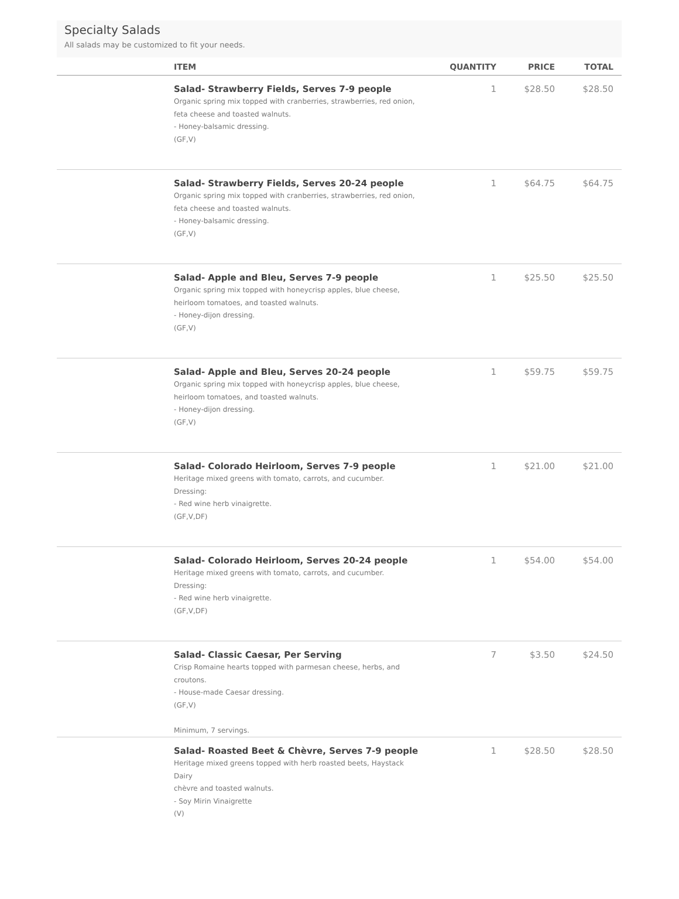Specialty Salads
All salads may be customized to fit your needs.
| | ITEM | QUANTITY | PRICE | TOTAL |
| --- | --- | --- | --- | --- |
| | Salad- Strawberry Fields, Serves 7-9 people Organic spring mix topped with cranberries, strawberries, red onion, feta cheese and toasted walnuts. - Honey-balsamic dressing. (GF,V) | 1 | $28.50 | $28.50 |
| | Salad- Strawberry Fields, Serves 20-24 people Organic spring mix topped with cranberries, strawberries, red onion, feta cheese and toasted walnuts. - Honey-balsamic dressing. (GF,V) | 1 | $64.75 | $64.75 |
| | Salad- Apple and Bleu, Serves 7-9 people Organic spring mix topped with honeycrisp apples, blue cheese, heirloom tomatoes, and toasted walnuts. - Honey-dijon dressing. (GF,V) | 1 | $25.50 | $25.50 |
| | Salad- Apple and Bleu, Serves 20-24 people Organic spring mix topped with honeycrisp apples, blue cheese, heirloom tomatoes, and toasted walnuts. - Honey-dijon dressing. (GF,V) | 1 | $59.75 | $59.75 |
| | Salad- Colorado Heirloom, Serves 7-9 people Heritage mixed greens with tomato, carrots, and cucumber. Dressing: - Red wine herb vinaigrette. (GF,V,DF) | 1 | $21.00 | $21.00 |
| | Salad- Colorado Heirloom, Serves 20-24 people Heritage mixed greens with tomato, carrots, and cucumber. Dressing: - Red wine herb vinaigrette. (GF,V,DF) | 1 | $54.00 | $54.00 |
| | Salad- Classic Caesar, Per Serving Crisp Romaine hearts topped with parmesan cheese, herbs, and croutons. - House-made Caesar dressing. (GF,V) Minimum, 7 servings. | 7 | $3.50 | $24.50 |
| | Salad- Roasted Beet & Chèvre, Serves 7-9 people Heritage mixed greens topped with herb roasted beets, Haystack Dairy chèvre and toasted walnuts. - Soy Mirin Vinaigrette (V) | 1 | $28.50 | $28.50 |